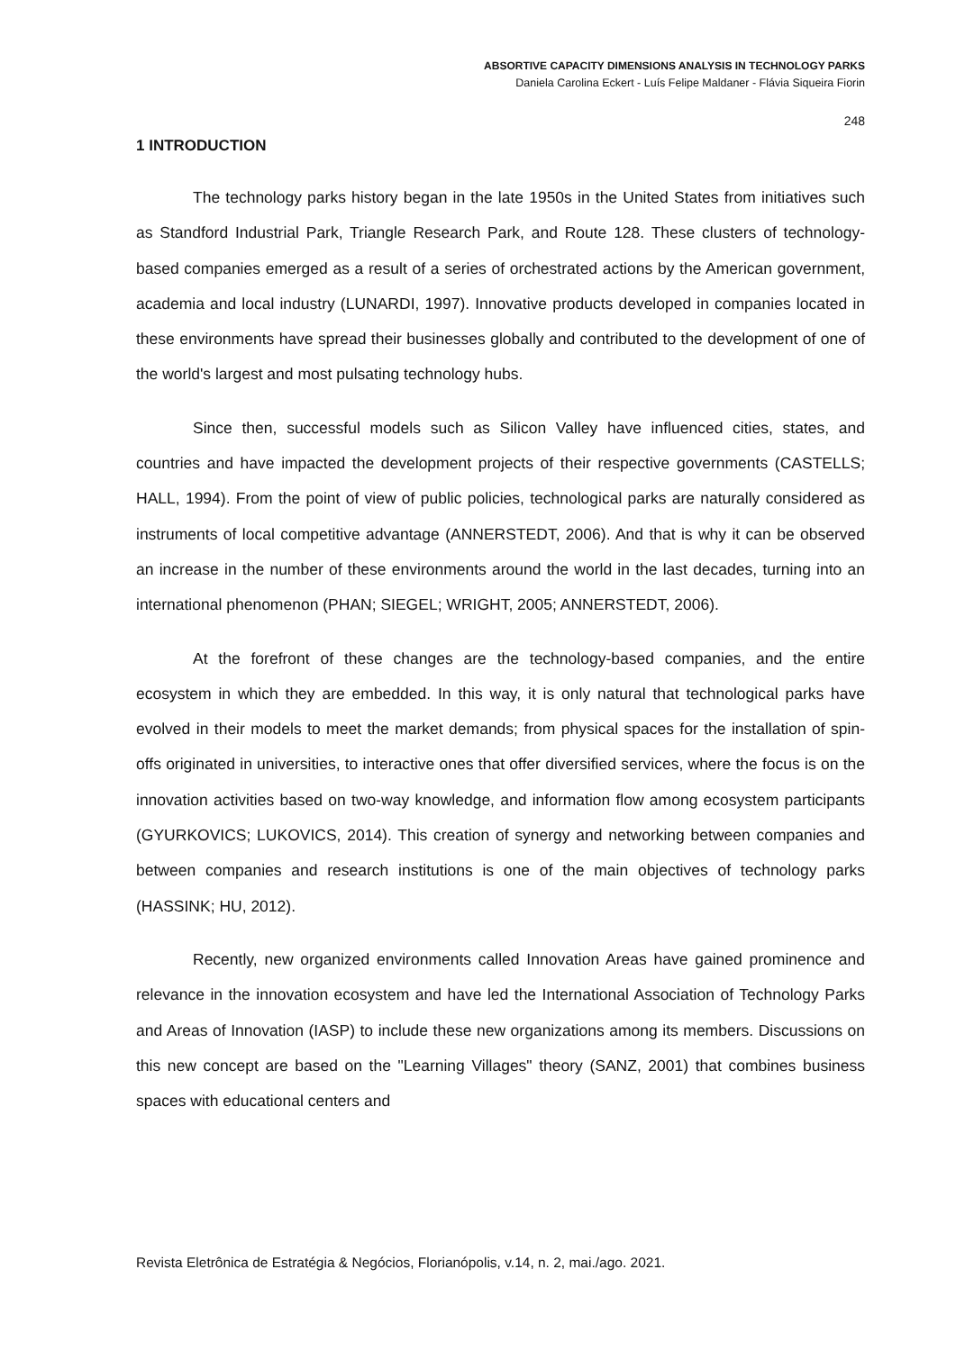ABSORTIVE CAPACITY DIMENSIONS ANALYSIS IN TECHNOLOGY PARKS
Daniela Carolina Eckert - Luís Felipe Maldaner - Flávia Siqueira Fiorin
248
1 INTRODUCTION
The technology parks history began in the late 1950s in the United States from initiatives such as Standford Industrial Park, Triangle Research Park, and Route 128. These clusters of technology-based companies emerged as a result of a series of orchestrated actions by the American government, academia and local industry (LUNARDI, 1997). Innovative products developed in companies located in these environments have spread their businesses globally and contributed to the development of one of the world's largest and most pulsating technology hubs.
Since then, successful models such as Silicon Valley have influenced cities, states, and countries and have impacted the development projects of their respective governments (CASTELLS; HALL, 1994). From the point of view of public policies, technological parks are naturally considered as instruments of local competitive advantage (ANNERSTEDT, 2006). And that is why it can be observed an increase in the number of these environments around the world in the last decades, turning into an international phenomenon (PHAN; SIEGEL; WRIGHT, 2005; ANNERSTEDT, 2006).
At the forefront of these changes are the technology-based companies, and the entire ecosystem in which they are embedded. In this way, it is only natural that technological parks have evolved in their models to meet the market demands; from physical spaces for the installation of spin-offs originated in universities, to interactive ones that offer diversified services, where the focus is on the innovation activities based on two-way knowledge, and information flow among ecosystem participants (GYURKOVICS; LUKOVICS, 2014). This creation of synergy and networking between companies and between companies and research institutions is one of the main objectives of technology parks (HASSINK; HU, 2012).
Recently, new organized environments called Innovation Areas have gained prominence and relevance in the innovation ecosystem and have led the International Association of Technology Parks and Areas of Innovation (IASP) to include these new organizations among its members. Discussions on this new concept are based on the "Learning Villages" theory (SANZ, 2001) that combines business spaces with educational centers and
Revista Eletrônica de Estratégia & Negócios, Florianópolis, v.14, n. 2, mai./ago. 2021.